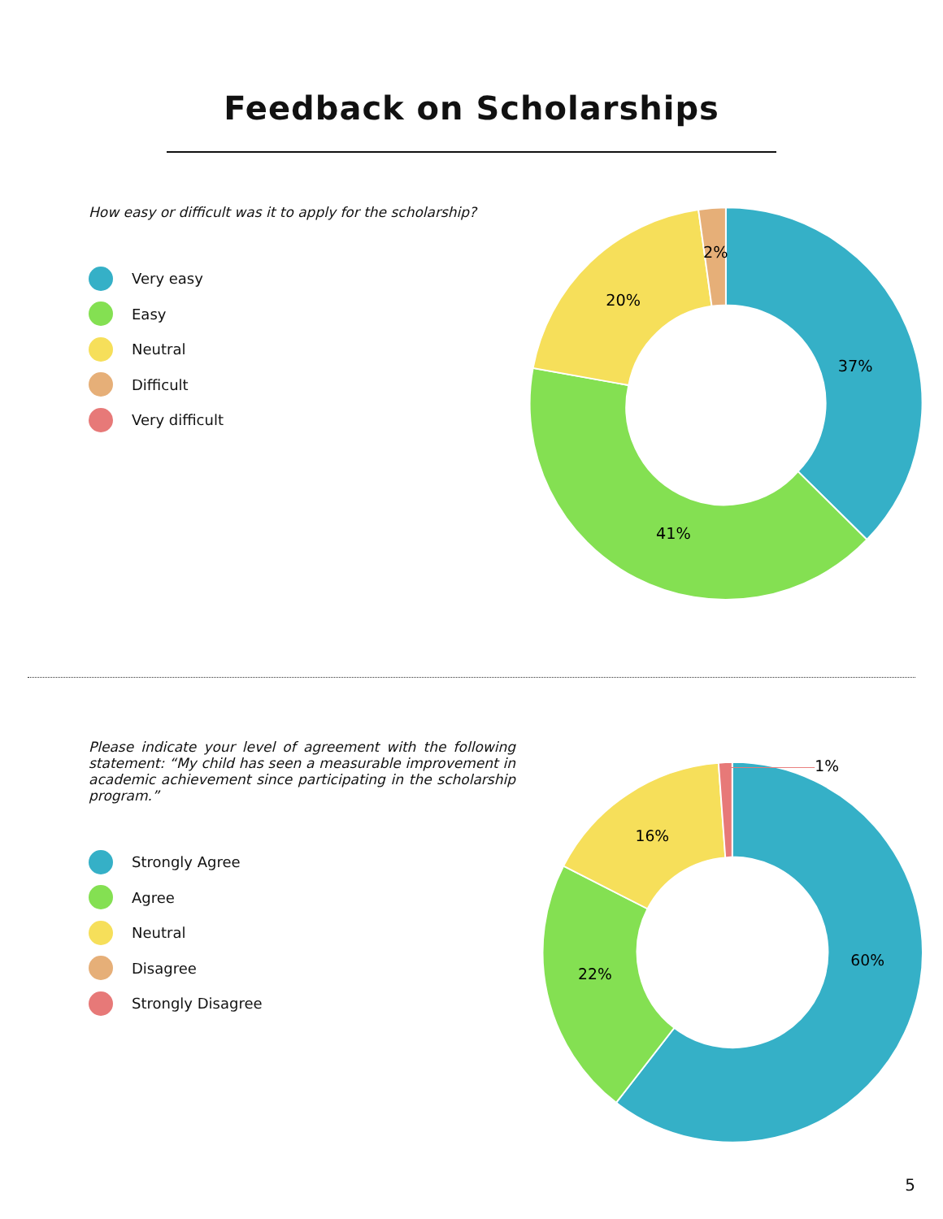Feedback on Scholarships
How easy or difficult was it to apply for the scholarship?
Very easy
Easy
Neutral
Difficult
Very difficult
37%
41%
20%
2%
Please indicate your level of agreement with the following statement: “My child has seen a measurable improvement in academic achievement since participating in the scholarship program.”
Strongly Agree
Agree
Neutral
Disagree
Strongly Disagree
60%
22%
16%
1%
5